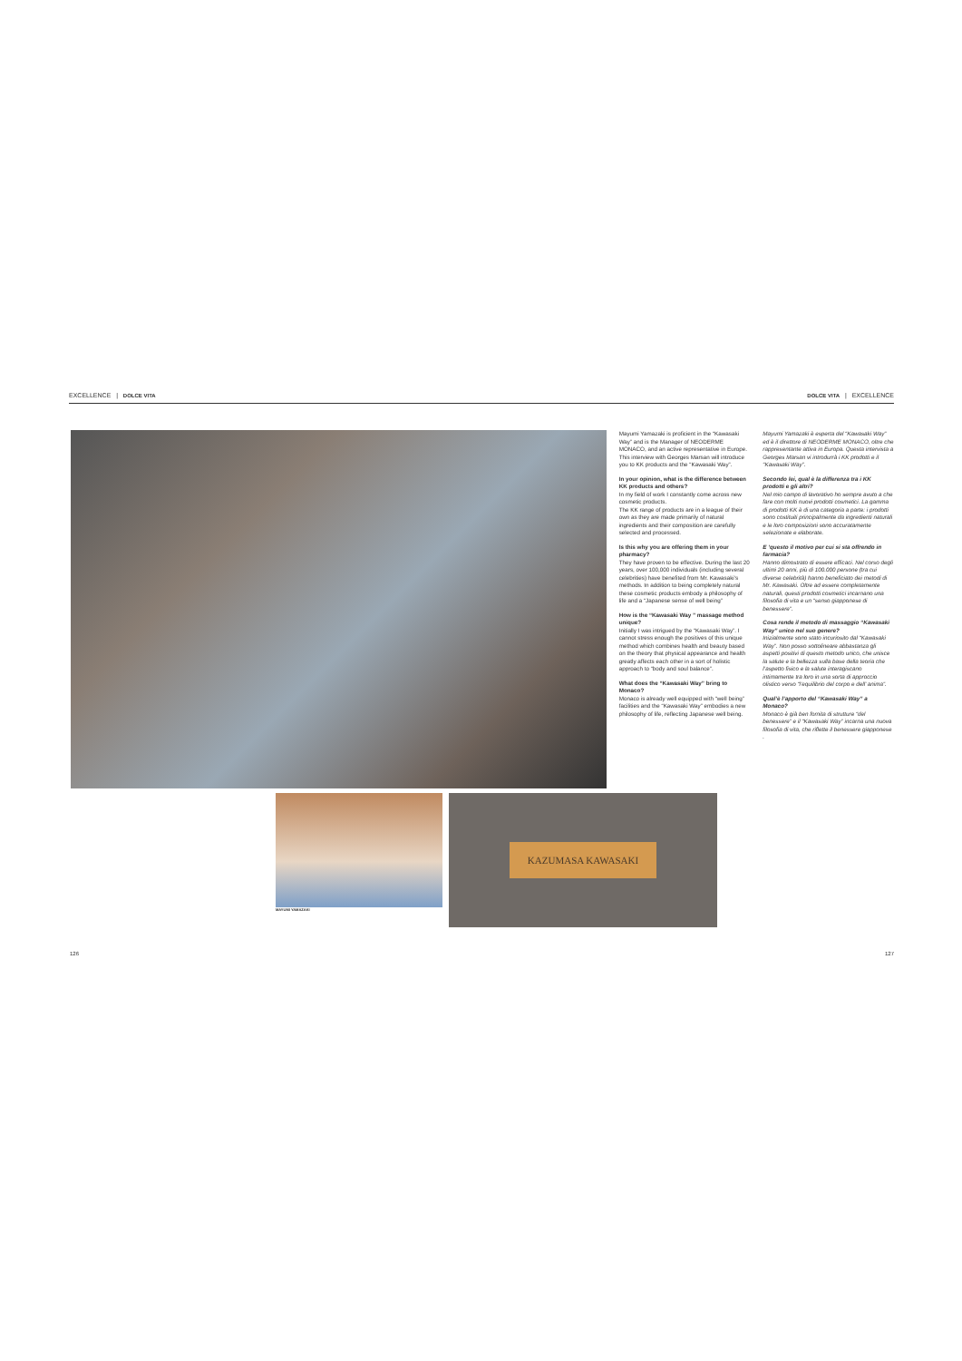EXCELLENCE | DOLCE VITA DOLCE VITA | EXCELLENCE
Mayumi Yamazaki is proficient in the “Kawasaki Way” and is the Manager of NEODERME MONACO, and an active representative in Europe. This interview with Georges Marsan will introduce you to KK products and the “Kawasaki Way”.
In your opinion, what is the difference between KK products and others?
In my field of work I constantly come across new cosmetic products.
The KK range of products are in a league of their own as they are made primarily of natural ingredients and their composition are carefully selected and processed.
Is this why you are offering them in your pharmacy?
They have proven to be effective. During the last 20 years, over 100,000 individuals (including several celebrities) have benefited from Mr. Kawasaki’s methods. In addition to being completely natural these cosmetic products embody a philosophy of life and a “Japanese sense of well being”
How is the “Kawasaki Way ” massage method unique?
Initially I was intrigued by the “Kawasaki Way”. I cannot stress enough the positives of this unique method which combines health and beauty based on the theory that physical appearance and health greatly affects each other in a sort of holistic approach to “body and soul balance”.
What does the “Kawasaki Way” bring to Monaco?
Monaco is already well equipped with “well being” facilities and the “Kawasaki Way” embodies a new philosophy of life, reflecting Japanese well being.
Mayumi Yamazaki è esperta del “Kawasaki Way” ed è il direttore di NEODERME MONACO, oltre che rappresentante attiva in Europa. Questa intervista a Georges Marsan vi introdurrà i KK prodotti e il “Kawasaki Way”.
Secondo lei, qual è la differenza tra i KK prodotti e gli altri?
Nel mio campo di lavorativo ho sempre avuto a che fare con molti nuovi prodotti cosmetici. La gamma di prodotti KK è di una categoria a parte: i prodotti sono costituiti principalmente da ingredienti naturali e le loro composizioni sono accuratamente selezionate e elaborate.
E ’questo il motivo per cui si sta offrendo in farmacia?
Hanno dimostrato di essere efficaci. Nel corso degli ultimi 20 anni, più di 100.000 persone (tra cui diverse celebrità) hanno beneficiato dei metodi di Mr. Kawasaki. Oltre ad essere completamente naturali, questi prodotti cosmetici incarnano una filosofia di vita e un “senso giapponese di benessere”.
Cosa rende il metodo di massaggio “Kawasaki Way” unico nel suo genere?
Inizialmente sono stato incuriosito dal “Kawasaki Way”. Non posso sottolineare abbastanza gli aspetti positivi di questo metodo unico, che unisce la salute e la bellezza sulla base della teoria che l’aspetto fisico e la salute interagiscano intimamente tra loro in una sorta di approccio olistico verso “l’equilibrio del corpo e dell’ anima”.
Qual’è l’apporto del “Kawasaki Way” a Monaco?
Monaco è già ben fornita di strutture “del benessere” e il “Kawasaki Way” incarna una nuova filosofia di vita, che riflette il benessere giapponese .
MAYUMI YAMAZAKI
KAZUMASA KAWASAKI
126 127